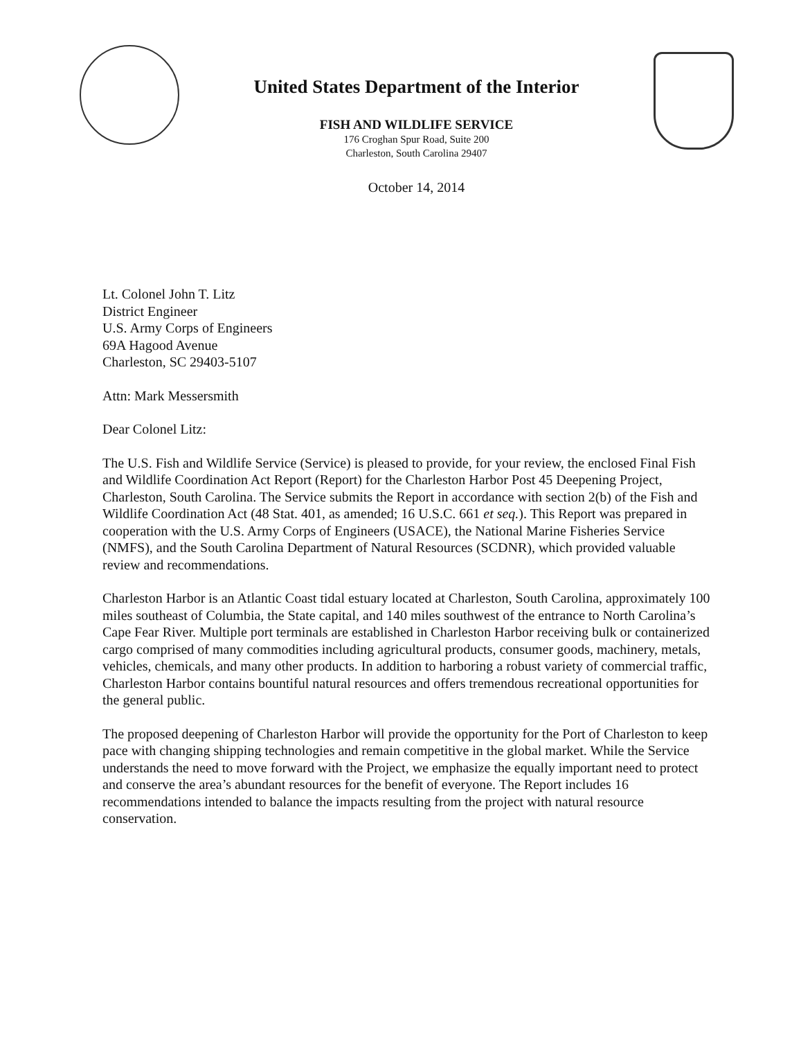United States Department of the Interior
FISH AND WILDLIFE SERVICE
176 Croghan Spur Road, Suite 200
Charleston, South Carolina 29407
October 14, 2014
Lt. Colonel John T. Litz
District Engineer
U.S. Army Corps of Engineers
69A Hagood Avenue
Charleston, SC 29403-5107
Attn: Mark Messersmith
Dear Colonel Litz:
The U.S. Fish and Wildlife Service (Service) is pleased to provide, for your review, the enclosed Final Fish and Wildlife Coordination Act Report (Report) for the Charleston Harbor Post 45 Deepening Project, Charleston, South Carolina. The Service submits the Report in accordance with section 2(b) of the Fish and Wildlife Coordination Act (48 Stat. 401, as amended; 16 U.S.C. 661 et seq.). This Report was prepared in cooperation with the U.S. Army Corps of Engineers (USACE), the National Marine Fisheries Service (NMFS), and the South Carolina Department of Natural Resources (SCDNR), which provided valuable review and recommendations.
Charleston Harbor is an Atlantic Coast tidal estuary located at Charleston, South Carolina, approximately 100 miles southeast of Columbia, the State capital, and 140 miles southwest of the entrance to North Carolina’s Cape Fear River. Multiple port terminals are established in Charleston Harbor receiving bulk or containerized cargo comprised of many commodities including agricultural products, consumer goods, machinery, metals, vehicles, chemicals, and many other products. In addition to harboring a robust variety of commercial traffic, Charleston Harbor contains bountiful natural resources and offers tremendous recreational opportunities for the general public.
The proposed deepening of Charleston Harbor will provide the opportunity for the Port of Charleston to keep pace with changing shipping technologies and remain competitive in the global market. While the Service understands the need to move forward with the Project, we emphasize the equally important need to protect and conserve the area’s abundant resources for the benefit of everyone. The Report includes 16 recommendations intended to balance the impacts resulting from the project with natural resource conservation.